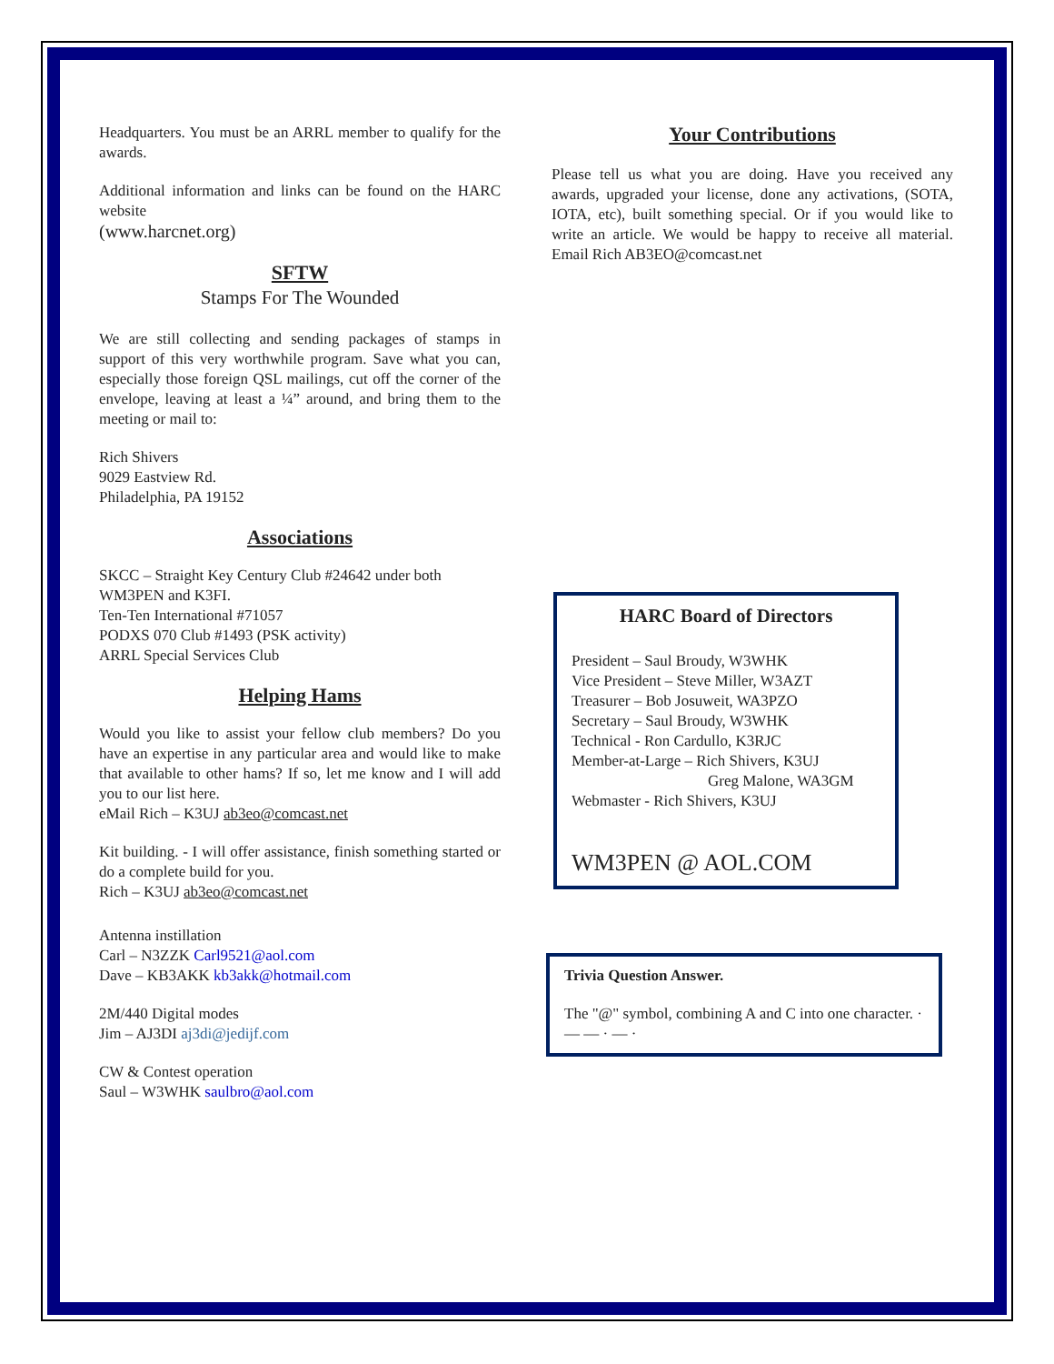Headquarters. You must be an ARRL member to qualify for the awards.
Additional information and links can be found on the HARC website
(www.harcnet.org)
SFTW
Stamps For The Wounded
We are still collecting and sending packages of stamps in support of this very worthwhile program. Save what you can, especially those foreign QSL mailings, cut off the corner of the envelope, leaving at least a ¼” around, and bring them to the meeting or mail to:
Rich Shivers
9029 Eastview Rd.
Philadelphia, PA 19152
Associations
SKCC – Straight Key Century Club #24642 under both WM3PEN and K3FI.
Ten-Ten International #71057
PODXS 070 Club #1493 (PSK activity)
ARRL Special Services Club
Helping Hams
Would you like to assist your fellow club members? Do you have an expertise in any particular area and would like to make that available to other hams? If so, let me know and I will add you to our list here.
eMail Rich – K3UJ ab3eo@comcast.net
Kit building. - I will offer assistance, finish something started or do a complete build for you.
Rich – K3UJ ab3eo@comcast.net
Antenna instillation
Carl – N3ZZK Carl9521@aol.com
Dave – KB3AKK kb3akk@hotmail.com
2M/440 Digital modes
Jim – AJ3DI aj3di@jedijf.com
CW & Contest operation
Saul – W3WHK saulbro@aol.com
Your Contributions
Please tell us what you are doing. Have you received any awards, upgraded your license, done any activations, (SOTA, IOTA, etc), built something special. Or if you would like to write an article. We would be happy to receive all material. Email Rich AB3EO@comcast.net
HARC Board of Directors
President – Saul Broudy, W3WHK
Vice President – Steve Miller, W3AZT
Treasurer – Bob Josuweit, WA3PZO
Secretary – Saul Broudy, W3WHK
Technical - Ron Cardullo, K3RJC
Member-at-Large – Rich Shivers, K3UJ
Greg Malone, WA3GM
Webmaster - Rich Shivers, K3UJ
WM3PEN @ AOL.COM
Trivia Question Answer.
The "@" symbol, combining A and C into one character. · — — · — ·